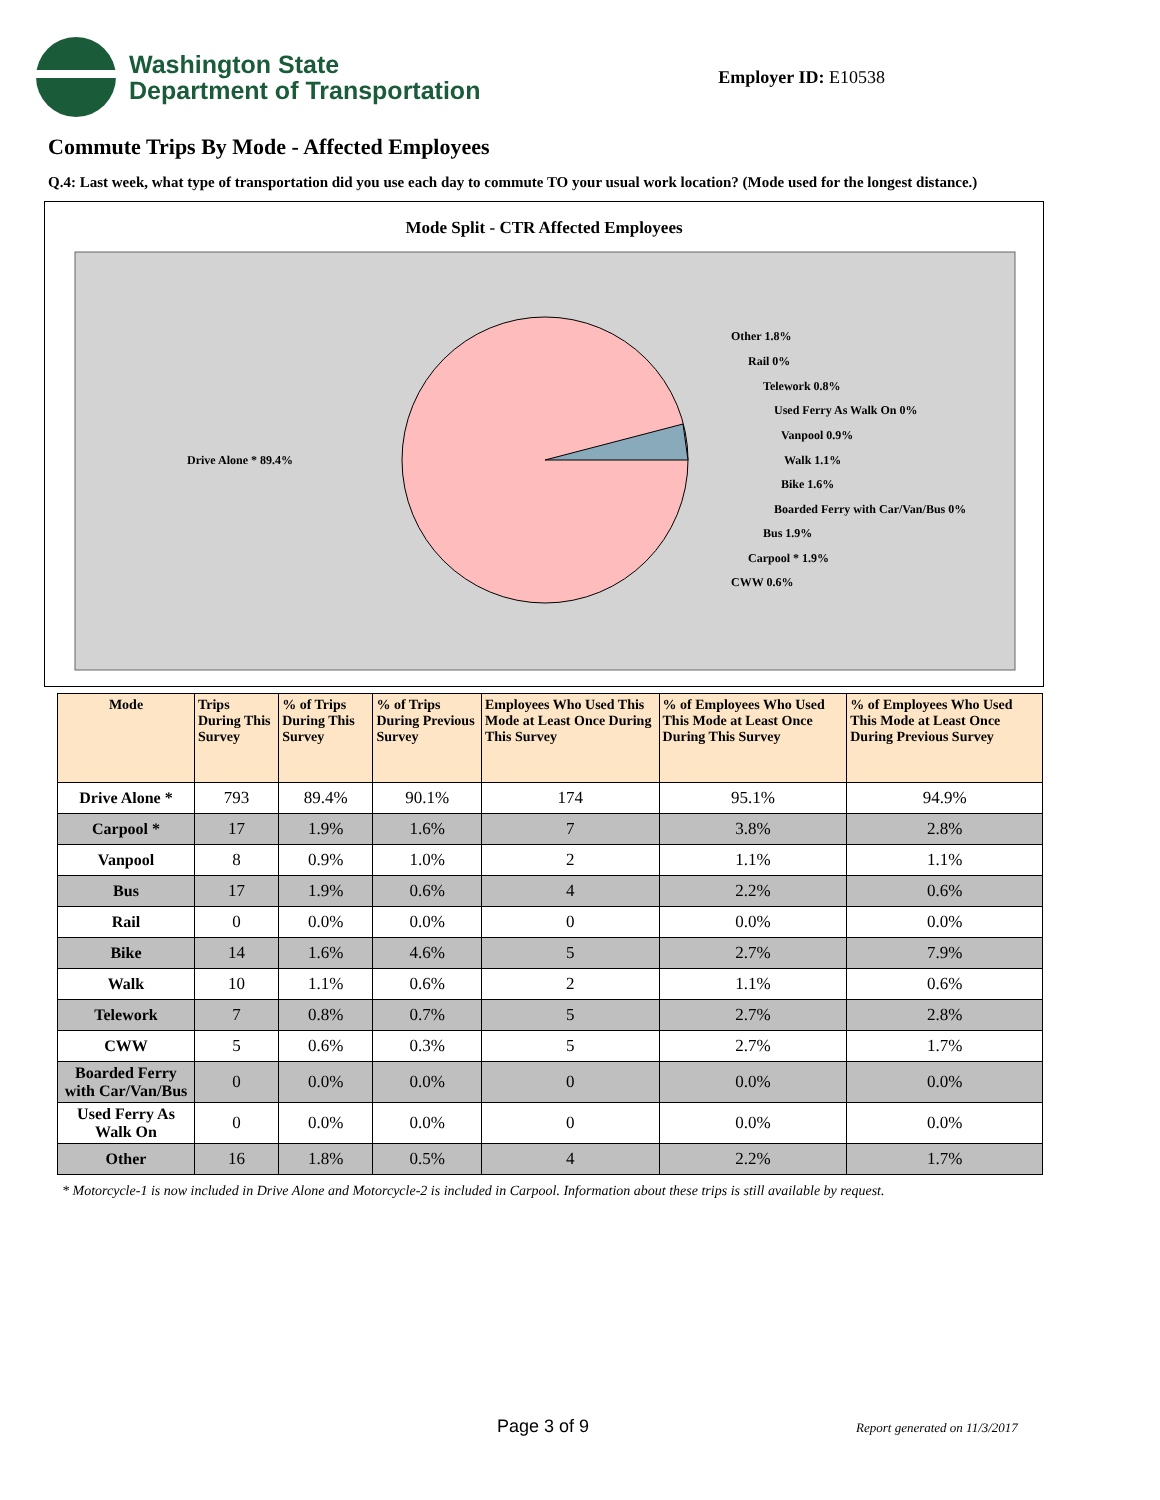Washington State
Department of Transportation
Employer ID: E10538
Commute Trips By Mode - Affected Employees
Q.4: Last week, what type of transportation did you use each day to commute TO your usual work location? (Mode used for the longest distance.)
Mode Split - CTR Affected Employees
Drive Alone * 89.4%
Other 1.8%
Rail 0%
Telework 0.8%
Used Ferry As Walk On 0%
Vanpool 0.9%
Walk 1.1%
Bike 1.6%
Boarded Ferry with Car/Van/Bus 0%
Bus 1.9%
Carpool * 1.9%
CWW 0.6%
| Mode | Trips During This Survey | % of Trips During This Survey | % of Trips During Previous Survey | Employees Who Used This Mode at Least Once During This Survey | % of Employees Who Used This Mode at Least Once During This Survey | % of Employees Who Used This Mode at Least Once During Previous Survey |
| --- | --- | --- | --- | --- | --- | --- |
| Drive Alone * | 793 | 89.4% | 90.1% | 174 | 95.1% | 94.9% |
| Carpool * | 17 | 1.9% | 1.6% | 7 | 3.8% | 2.8% |
| Vanpool | 8 | 0.9% | 1.0% | 2 | 1.1% | 1.1% |
| Bus | 17 | 1.9% | 0.6% | 4 | 2.2% | 0.6% |
| Rail | 0 | 0.0% | 0.0% | 0 | 0.0% | 0.0% |
| Bike | 14 | 1.6% | 4.6% | 5 | 2.7% | 7.9% |
| Walk | 10 | 1.1% | 0.6% | 2 | 1.1% | 0.6% |
| Telework | 7 | 0.8% | 0.7% | 5 | 2.7% | 2.8% |
| CWW | 5 | 0.6% | 0.3% | 5 | 2.7% | 1.7% |
| Boarded Ferry with Car/Van/Bus | 0 | 0.0% | 0.0% | 0 | 0.0% | 0.0% |
| Used Ferry As Walk On | 0 | 0.0% | 0.0% | 0 | 0.0% | 0.0% |
| Other | 16 | 1.8% | 0.5% | 4 | 2.2% | 1.7% |
* Motorcycle-1 is now included in Drive Alone and Motorcycle-2 is included in Carpool. Information about these trips is still available by request.
Page 3 of 9 Report generated on 11/3/2017